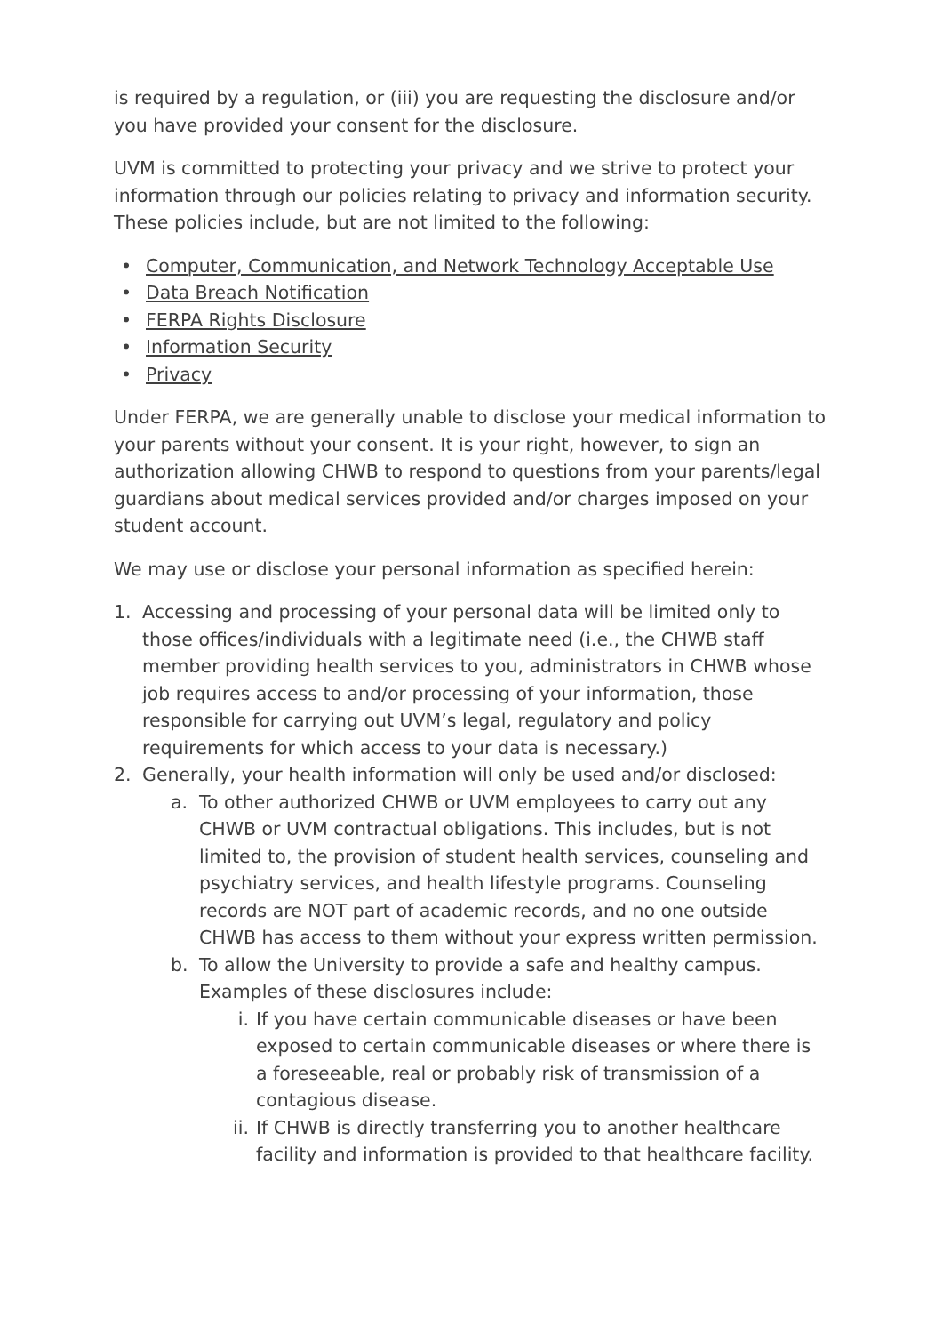is required by a regulation, or (iii) you are requesting the disclosure and/or you have provided your consent for the disclosure.
UVM is committed to protecting your privacy and we strive to protect your information through our policies relating to privacy and information security. These policies include, but are not limited to the following:
• Computer, Communication, and Network Technology Acceptable Use
• Data Breach Notification
• FERPA Rights Disclosure
• Information Security
• Privacy
Under FERPA, we are generally unable to disclose your medical information to your parents without your consent. It is your right, however, to sign an authorization allowing CHWB to respond to questions from your parents/legal guardians about medical services provided and/or charges imposed on your student account.
We may use or disclose your personal information as specified herein:
1. Accessing and processing of your personal data will be limited only to those offices/individuals with a legitimate need (i.e., the CHWB staff member providing health services to you, administrators in CHWB whose job requires access to and/or processing of your information, those responsible for carrying out UVM’s legal, regulatory and policy requirements for which access to your data is necessary.)
2. Generally, your health information will only be used and/or disclosed:
a. To other authorized CHWB or UVM employees to carry out any CHWB or UVM contractual obligations. This includes, but is not limited to, the provision of student health services, counseling and psychiatry services, and health lifestyle programs. Counseling records are NOT part of academic records, and no one outside CHWB has access to them without your express written permission.
b. To allow the University to provide a safe and healthy campus. Examples of these disclosures include:
i. If you have certain communicable diseases or have been exposed to certain communicable diseases or where there is a foreseeable, real or probably risk of transmission of a contagious disease.
ii. If CHWB is directly transferring you to another healthcare facility and information is provided to that healthcare facility.